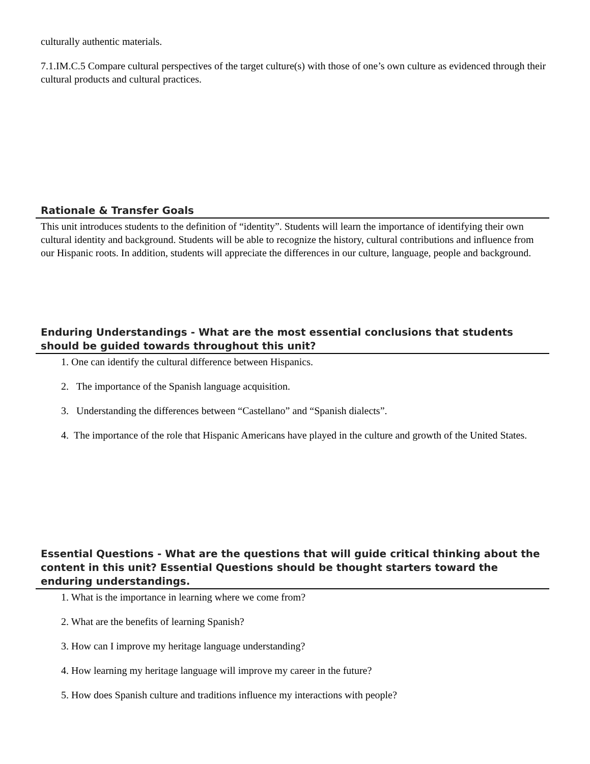culturally authentic materials.
7.1.IM.C.5 Compare cultural perspectives of the target culture(s) with those of one’s own culture as evidenced through their cultural products and cultural practices.
Rationale & Transfer Goals
This unit introduces students to the definition of “identity”. Students will learn the importance of identifying their own cultural identity and background. Students will be able to recognize the history, cultural contributions and influence from our Hispanic roots. In addition, students will appreciate the differences in our culture, language, people and background.
Enduring Understandings - What are the most essential conclusions that students should be guided towards throughout this unit?
1. One can identify the cultural difference between Hispanics.
2. The importance of the Spanish language acquisition.
3. Understanding the differences between “Castellano” and “Spanish dialects”.
4. The importance of the role that Hispanic Americans have played in the culture and growth of the United States.
Essential Questions - What are the questions that will guide critical thinking about the content in this unit? Essential Questions should be thought starters toward the enduring understandings.
1. What is the importance in learning where we come from?
2. What are the benefits of learning Spanish?
3. How can I improve my heritage language understanding?
4. How learning my heritage language will improve my career in the future?
5. How does Spanish culture and traditions influence my interactions with people?